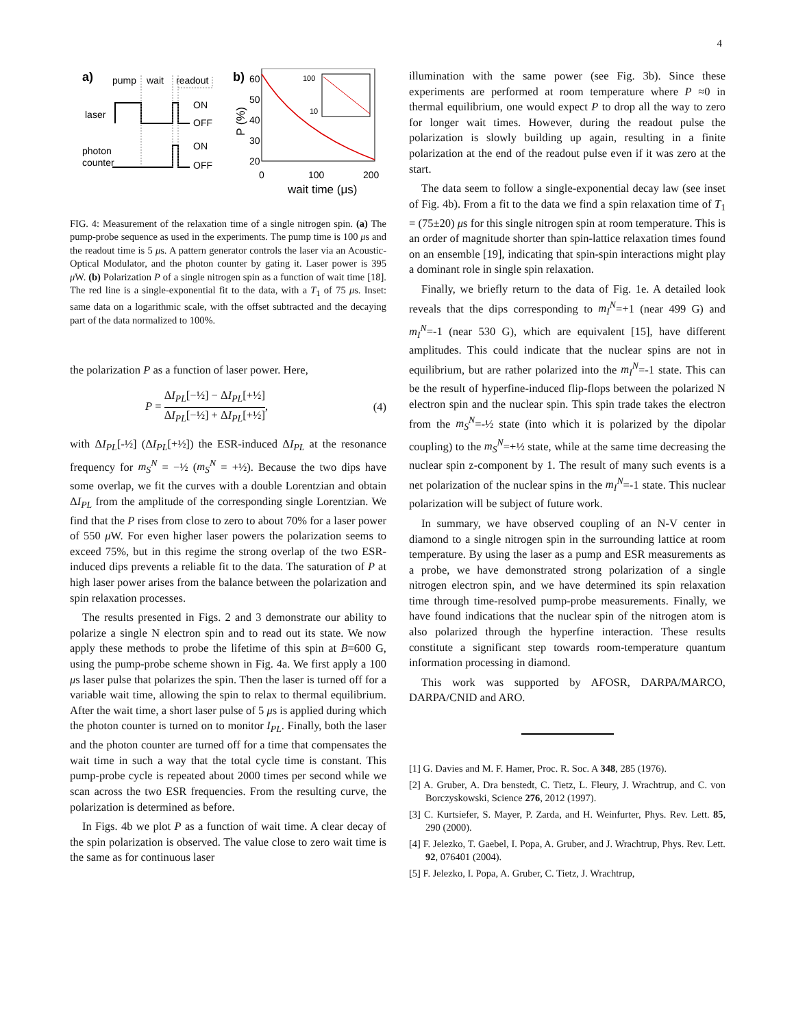4
a)
pump
wait
readout
laser
photon
counter
ON
OFF
ON
OFF
b)
60
50
40
30
20
0
100
200
wait time (μs)
P (%)
100
10
FIG. 4: Measurement of the relaxation time of a single nitrogen spin. (a) The pump-probe sequence as used in the experiments. The pump time is 100 μs and the readout time is 5 μs. A pattern generator controls the laser via an Acoustic-Optical Modulator, and the photon counter by gating it. Laser power is 395 μ W. (b) Polarization P of a single nitrogen spin as a function of wait time [18]. The red line is a single-exponential fit to the data, with a T<sub>1</sub> of 75 μs. Inset: same data on a logarithmic scale, with the offset subtracted and the decaying part of the data normalized to 100%.
the polarization P as a function of laser power. Here,
P = ΔI<sub>PL</sub>[−½] − ΔI<sub>PL</sub>[+½] ΔI<sub>PL</sub>[−½] + ΔI<sub>PL</sub>[+½], (4)
with ΔI<sub>PL</sub>[-½] (ΔI<sub>PL</sub>[+½]) the ESR-induced ΔI<sub>PL</sub> at the resonance frequency for m<sub>S</sub><sup>N</sup> = −½ (m<sub>S</sub><sup>N</sup> = +½). Because the two dips have some overlap, we fit the curves with a double Lorentzian and obtain ΔI<sub>PL</sub> from the amplitude of the corresponding single Lorentzian. We find that the P rises from close to zero to about 70% for a laser power of 550 μ W. For even higher laser powers the polarization seems to exceed 75%, but in this regime the strong overlap of the two ESR-induced dips prevents a reliable fit to the data. The saturation of P at high laser power arises from the balance between the polarization and spin relaxation processes.
The results presented in Figs. 2 and 3 demonstrate our ability to polarize a single N electron spin and to read out its state. We now apply these methods to probe the lifetime of this spin at B=600 G, using the pump-probe scheme shown in Fig. 4a. We first apply a 100 μs laser pulse that polarizes the spin. Then the laser is turned off for a variable wait time, allowing the spin to relax to thermal equilibrium. After the wait time, a short laser pulse of 5 μs is applied during which the photon counter is turned on to monitor I<sub>PL</sub>. Finally, both the laser and the photon counter are turned off for a time that compensates the wait time in such a way that the total cycle time is constant. This pump-probe cycle is repeated about 2000 times per second while we scan across the two ESR frequencies. From the resulting curve, the polarization is determined as before.
In Figs. 4b we plot P as a function of wait time. A clear decay of the spin polarization is observed. The value close to zero wait time is the same as for continuous laser
illumination with the same power (see Fig. 3b). Since these experiments are performed at room temperature where P ≈0 in thermal equilibrium, one would expect P to drop all the way to zero for longer wait times. However, during the readout pulse the polarization is slowly building up again, resulting in a finite polarization at the end of the readout pulse even if it was zero at the start.
The data seem to follow a single-exponential decay law (see inset of Fig. 4b). From a fit to the data we find a spin relaxation time of T<sub>1</sub> = (75±20) μs for this single nitrogen spin at room temperature. This is an order of magnitude shorter than spin-lattice relaxation times found on an ensemble [19], indicating that spin-spin interactions might play a dominant role in single spin relaxation.
Finally, we briefly return to the data of Fig. 1e. A detailed look reveals that the dips corresponding to m<sub>I</sub><sup>N</sup>=+1 (near 499 G) and m<sub>I</sub><sup>N</sup>=-1 (near 530 G), which are equivalent [15], have different amplitudes. This could indicate that the nuclear spins are not in equilibrium, but are rather polarized into the m<sub>I</sub><sup>N</sup>=-1 state. This can be the result of hyperfine-induced flip-flops between the polarized N electron spin and the nuclear spin. This spin trade takes the electron from the m<sub>S</sub><sup>N</sup>=-½ state (into which it is polarized by the dipolar coupling) to the m<sub>S</sub><sup>N</sup>=+½ state, while at the same time decreasing the nuclear spin z-component by 1. The result of many such events is a net polarization of the nuclear spins in the m<sub>I</sub><sup>N</sup>=-1 state. This nuclear polarization will be subject of future work.
In summary, we have observed coupling of an N-V center in diamond to a single nitrogen spin in the surrounding lattice at room temperature. By using the laser as a pump and ESR measurements as a probe, we have demonstrated strong polarization of a single nitrogen electron spin, and we have determined its spin relaxation time through time-resolved pump-probe measurements. Finally, we have found indications that the nuclear spin of the nitrogen atom is also polarized through the hyperfine interaction. These results constitute a significant step towards room-temperature quantum information processing in diamond.
This work was supported by AFOSR, DARPA/MARCO, DARPA/CNID and ARO.
[1] G. Davies and M. F. Hamer, Proc. R. Soc. A 348, 285 (1976).
[2] A. Gruber, A. Dra benstedt, C. Tietz, L. Fleury, J. Wrachtrup, and C. von Borczyskowski, Science 276, 2012 (1997).
[3] C. Kurtsiefer, S. Mayer, P. Zarda, and H. Weinfurter, Phys. Rev. Lett. 85, 290 (2000).
[4] F. Jelezko, T. Gaebel, I. Popa, A. Gruber, and J. Wrachtrup, Phys. Rev. Lett. 92, 076401 (2004).
[5] F. Jelezko, I. Popa, A. Gruber, C. Tietz, J. Wrachtrup,